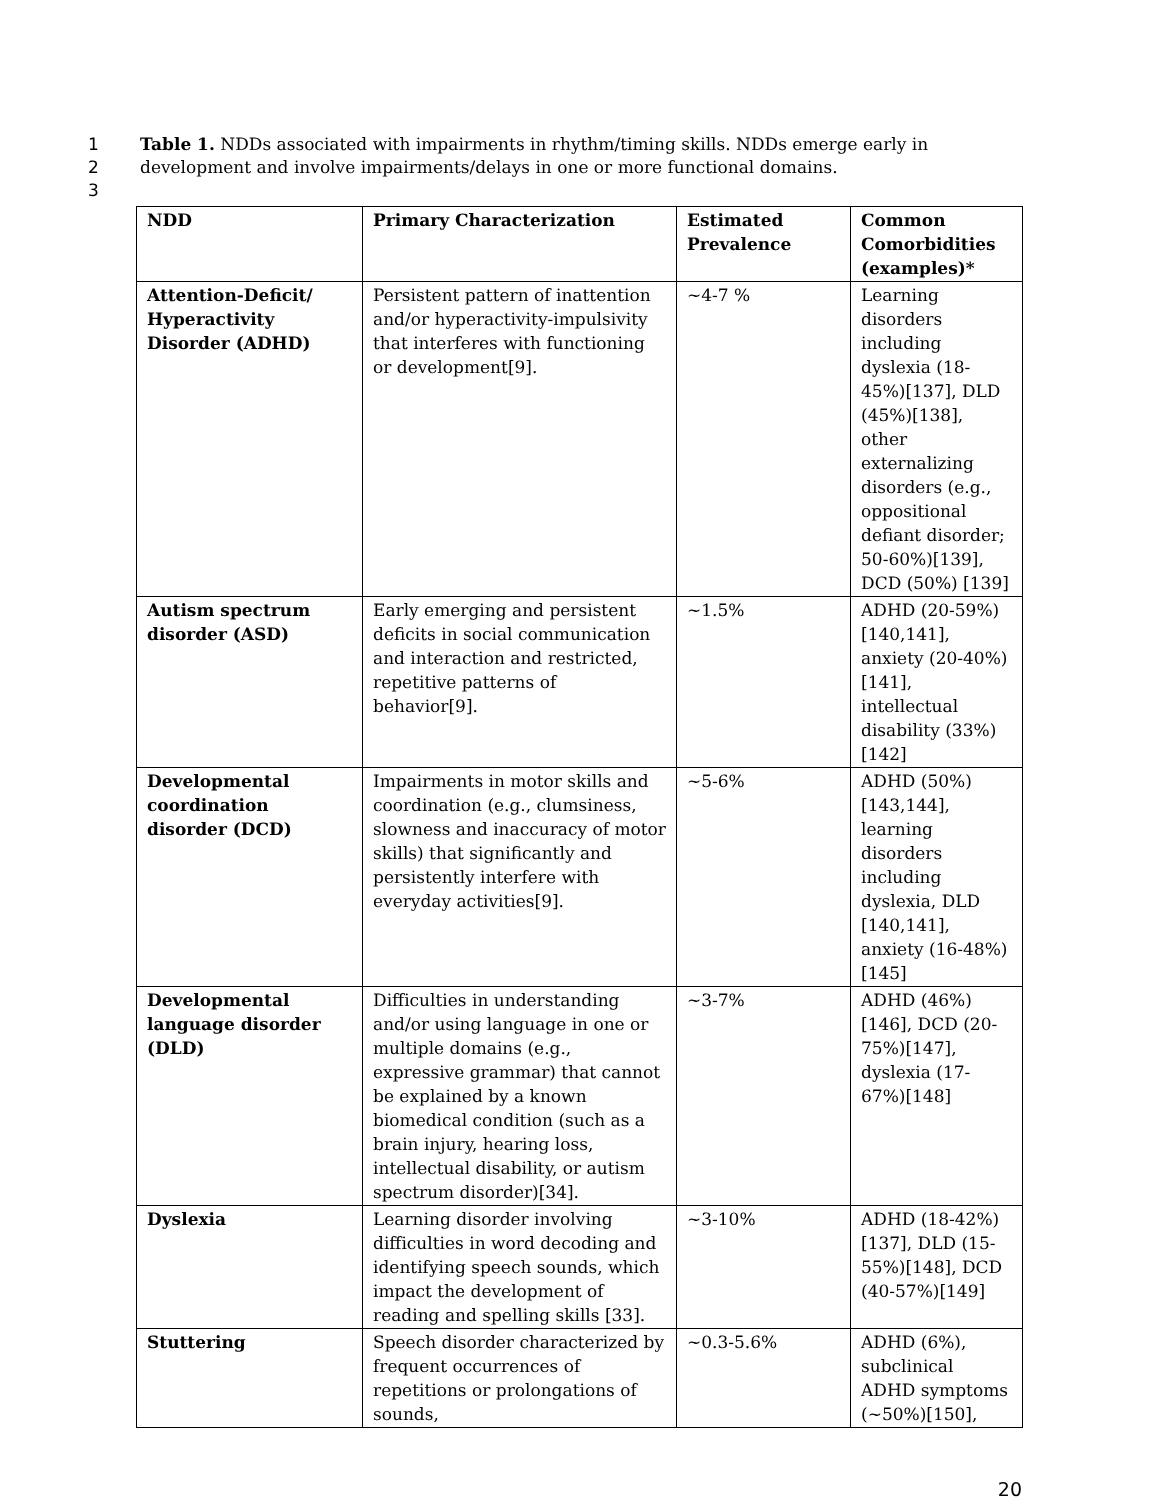1 Table 1. NDDs associated with impairments in rhythm/timing skills. NDDs emerge early in
2 development and involve impairments/delays in one or more functional domains.
3
| NDD | Primary Characterization | Estimated Prevalence | Common Comorbidities (examples)* |
| --- | --- | --- | --- |
| Attention-Deficit/ Hyperactivity Disorder (ADHD) | Persistent pattern of inattention and/or hyperactivity-impulsivity that interferes with functioning or development[9]. | ~4-7 % | Learning disorders including dyslexia (18-45%)[137], DLD (45%)[138], other externalizing disorders (e.g., oppositional defiant disorder; 50-60%)[139], DCD (50%) [139] |
| Autism spectrum disorder (ASD) | Early emerging and persistent deficits in social communication and interaction and restricted, repetitive patterns of behavior[9]. | ~1.5% | ADHD (20-59%)[140,141], anxiety (20-40%)[141], intellectual disability (33%)[142] |
| Developmental coordination disorder (DCD) | Impairments in motor skills and coordination (e.g., clumsiness, slowness and inaccuracy of motor skills) that significantly and persistently interfere with everyday activities[9]. | ~5-6% | ADHD (50%)[143,144], learning disorders including dyslexia, DLD [140,141], anxiety (16-48%)[145] |
| Developmental language disorder (DLD) | Difficulties in understanding and/or using language in one or multiple domains (e.g., expressive grammar) that cannot be explained by a known biomedical condition (such as a brain injury, hearing loss, intellectual disability, or autism spectrum disorder)[34]. | ~3-7% | ADHD (46%)[146], DCD (20-75%)[147], dyslexia (17-67%)[148] |
| Dyslexia | Learning disorder involving difficulties in word decoding and identifying speech sounds, which impact the development of reading and spelling skills [33]. | ~3-10% | ADHD (18-42%)[137], DLD (15-55%)[148], DCD (40-57%)[149] |
| Stuttering | Speech disorder characterized by frequent occurrences of repetitions or prolongations of sounds, | ~0.3-5.6% | ADHD (6%), subclinical ADHD symptoms (~50%)[150], |
20